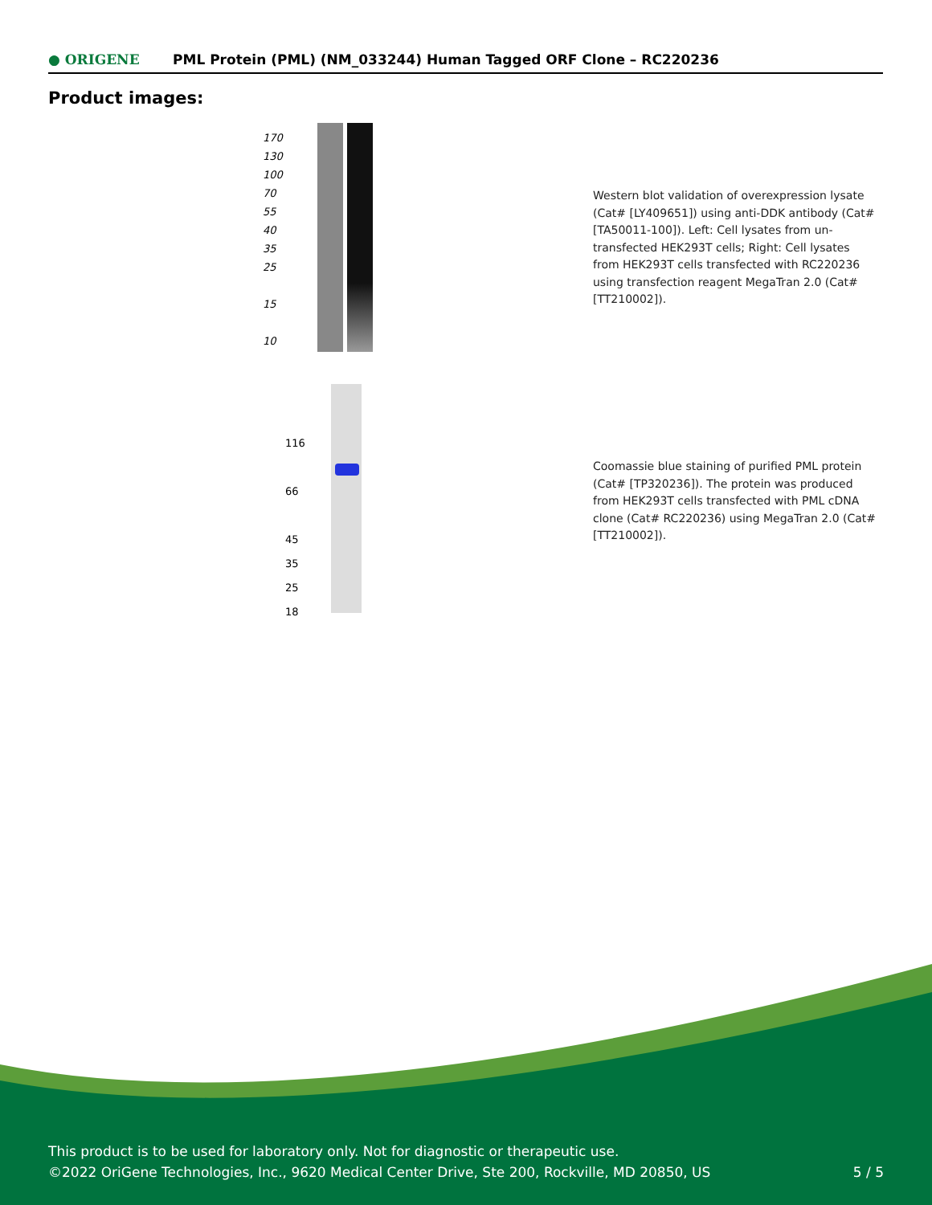● ORIGENE
PML Protein (PML) (NM_033244) Human Tagged ORF Clone – RC220236
Product images:
170
130
100
70
55
40
35
25
15
10
Western blot validation of overexpression lysate (Cat# [LY409651]) using anti-DDK antibody (Cat# [TA50011-100]). Left: Cell lysates from un-transfected HEK293T cells; Right: Cell lysates from HEK293T cells transfected with RC220236 using transfection reagent MegaTran 2.0 (Cat# [TT210002]).
116
66
45
35
25
18
Coomassie blue staining of purified PML protein (Cat# [TP320236]). The protein was produced from HEK293T cells transfected with PML cDNA clone (Cat# RC220236) using MegaTran 2.0 (Cat# [TT210002]).
This product is to be used for laboratory only. Not for diagnostic or therapeutic use.
©2022 OriGene Technologies, Inc., 9620 Medical Center Drive, Ste 200, Rockville, MD 20850, US 5 / 5